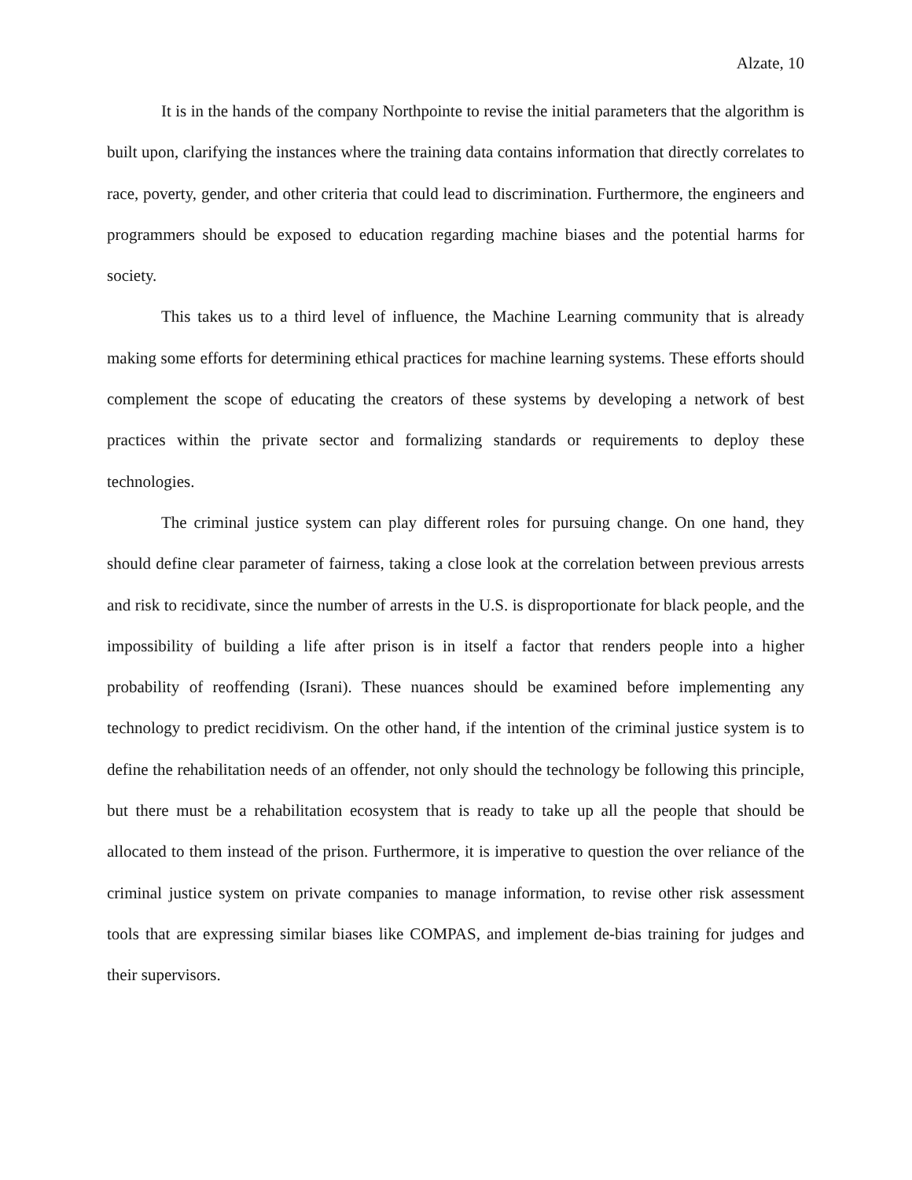Alzate, 10
It is in the hands of the company Northpointe to revise the initial parameters that the algorithm is built upon, clarifying the instances where the training data contains information that directly correlates to race, poverty, gender, and other criteria that could lead to discrimination. Furthermore, the engineers and programmers should be exposed to education regarding machine biases and the potential harms for society.
This takes us to a third level of influence, the Machine Learning community that is already making some efforts for determining ethical practices for machine learning systems. These efforts should complement the scope of educating the creators of these systems by developing a network of best practices within the private sector and formalizing standards or requirements to deploy these technologies.
The criminal justice system can play different roles for pursuing change. On one hand, they should define clear parameter of fairness, taking a close look at the correlation between previous arrests and risk to recidivate, since the number of arrests in the U.S. is disproportionate for black people, and the impossibility of building a life after prison is in itself a factor that renders people into a higher probability of reoffending (Israni). These nuances should be examined before implementing any technology to predict recidivism. On the other hand, if the intention of the criminal justice system is to define the rehabilitation needs of an offender, not only should the technology be following this principle, but there must be a rehabilitation ecosystem that is ready to take up all the people that should be allocated to them instead of the prison. Furthermore, it is imperative to question the over reliance of the criminal justice system on private companies to manage information, to revise other risk assessment tools that are expressing similar biases like COMPAS, and implement de-bias training for judges and their supervisors.